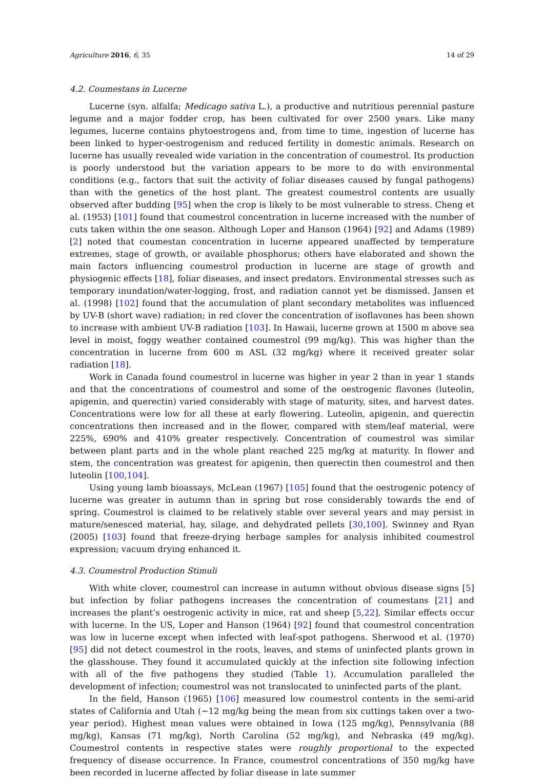Agriculture 2016, 6, 35 14 of 29
4.2. Coumestans in Lucerne
Lucerne (syn. alfalfa; Medicago sativa L.), a productive and nutritious perennial pasture legume and a major fodder crop, has been cultivated for over 2500 years. Like many legumes, lucerne contains phytoestrogens and, from time to time, ingestion of lucerne has been linked to hyper-oestrogenism and reduced fertility in domestic animals. Research on lucerne has usually revealed wide variation in the concentration of coumestrol. Its production is poorly understood but the variation appears to be more to do with environmental conditions (e.g., factors that suit the activity of foliar diseases caused by fungal pathogens) than with the genetics of the host plant. The greatest coumestrol contents are usually observed after budding [95] when the crop is likely to be most vulnerable to stress. Cheng et al. (1953) [101] found that coumestrol concentration in lucerne increased with the number of cuts taken within the one season. Although Loper and Hanson (1964) [92] and Adams (1989) [2] noted that coumestan concentration in lucerne appeared unaffected by temperature extremes, stage of growth, or available phosphorus; others have elaborated and shown the main factors influencing coumestrol production in lucerne are stage of growth and physiogenic effects [18], foliar diseases, and insect predators. Environmental stresses such as temporary inundation/water-logging, frost, and radiation cannot yet be dismissed. Jansen et al. (1998) [102] found that the accumulation of plant secondary metabolites was influenced by UV-B (short wave) radiation; in red clover the concentration of isoflavones has been shown to increase with ambient UV-B radiation [103]. In Hawaii, lucerne grown at 1500 m above sea level in moist, foggy weather contained coumestrol (99 mg/kg). This was higher than the concentration in lucerne from 600 m ASL (32 mg/kg) where it received greater solar radiation [18].
Work in Canada found coumestrol in lucerne was higher in year 2 than in year 1 stands and that the concentrations of coumestrol and some of the oestrogenic flavones (luteolin, apigenin, and querectin) varied considerably with stage of maturity, sites, and harvest dates. Concentrations were low for all these at early flowering. Luteolin, apigenin, and querectin concentrations then increased and in the flower, compared with stem/leaf material, were 225%, 690% and 410% greater respectively. Concentration of coumestrol was similar between plant parts and in the whole plant reached 225 mg/kg at maturity. In flower and stem, the concentration was greatest for apigenin, then querectin then coumestrol and then luteolin [100,104].
Using young lamb bioassays, McLean (1967) [105] found that the oestrogenic potency of lucerne was greater in autumn than in spring but rose considerably towards the end of spring. Coumestrol is claimed to be relatively stable over several years and may persist in mature/senesced material, hay, silage, and dehydrated pellets [30,100]. Swinney and Ryan (2005) [103] found that freeze-drying herbage samples for analysis inhibited coumestrol expression; vacuum drying enhanced it.
4.3. Coumestrol Production Stimuli
With white clover, coumestrol can increase in autumn without obvious disease signs [5] but infection by foliar pathogens increases the concentration of coumestans [21] and increases the plant’s oestrogenic activity in mice, rat and sheep [5,22]. Similar effects occur with lucerne. In the US, Loper and Hanson (1964) [92] found that coumestrol concentration was low in lucerne except when infected with leaf-spot pathogens. Sherwood et al. (1970) [95] did not detect coumestrol in the roots, leaves, and stems of uninfected plants grown in the glasshouse. They found it accumulated quickly at the infection site following infection with all of the five pathogens they studied (Table 1). Accumulation paralleled the development of infection; coumestrol was not translocated to uninfected parts of the plant.
In the field, Hanson (1965) [106] measured low coumestrol contents in the semi-arid states of California and Utah (~12 mg/kg being the mean from six cuttings taken over a two-year period). Highest mean values were obtained in Iowa (125 mg/kg), Pennsylvania (88 mg/kg), Kansas (71 mg/kg), North Carolina (52 mg/kg), and Nebraska (49 mg/kg). Coumestrol contents in respective states were roughly proportional to the expected frequency of disease occurrence. In France, coumestrol concentrations of 350 mg/kg have been recorded in lucerne affected by foliar disease in late summer